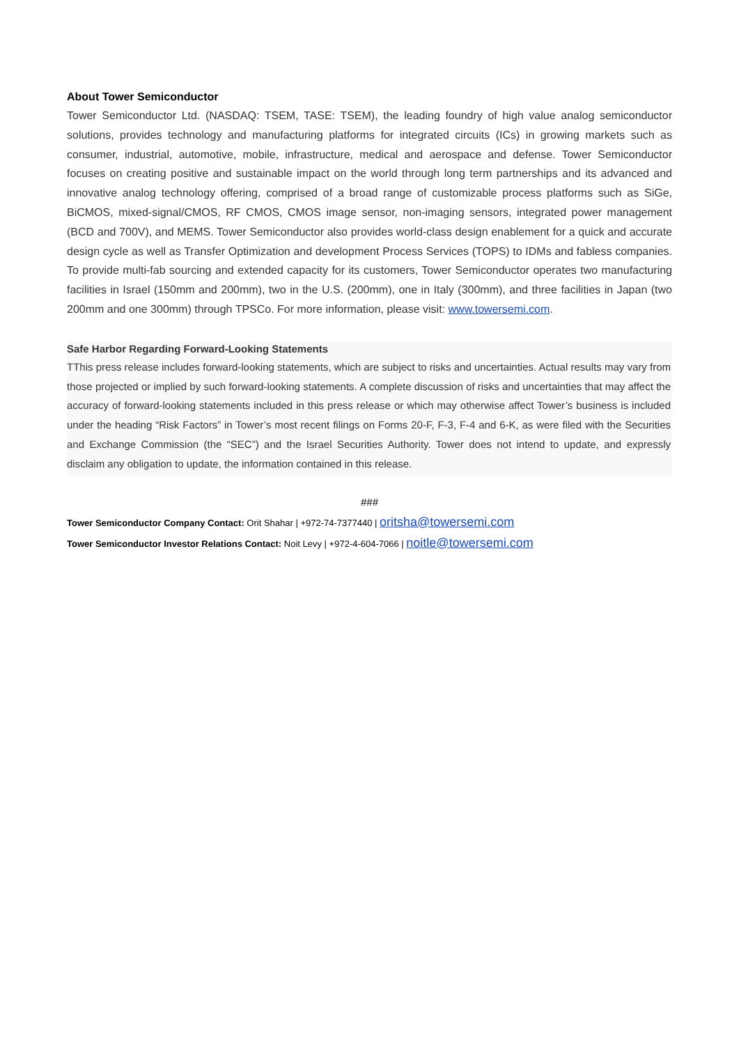About Tower Semiconductor
Tower Semiconductor Ltd. (NASDAQ: TSEM, TASE: TSEM), the leading foundry of high value analog semiconductor solutions, provides technology and manufacturing platforms for integrated circuits (ICs) in growing markets such as consumer, industrial, automotive, mobile, infrastructure, medical and aerospace and defense. Tower Semiconductor focuses on creating positive and sustainable impact on the world through long term partnerships and its advanced and innovative analog technology offering, comprised of a broad range of customizable process platforms such as SiGe, BiCMOS, mixed-signal/CMOS, RF CMOS, CMOS image sensor, non-imaging sensors, integrated power management (BCD and 700V), and MEMS. Tower Semiconductor also provides world-class design enablement for a quick and accurate design cycle as well as Transfer Optimization and development Process Services (TOPS) to IDMs and fabless companies. To provide multi-fab sourcing and extended capacity for its customers, Tower Semiconductor operates two manufacturing facilities in Israel (150mm and 200mm), two in the U.S. (200mm), one in Italy (300mm), and three facilities in Japan (two 200mm and one 300mm) through TPSCo. For more information, please visit: www.towersemi.com.
Safe Harbor Regarding Forward-Looking Statements
TThis press release includes forward-looking statements, which are subject to risks and uncertainties. Actual results may vary from those projected or implied by such forward-looking statements. A complete discussion of risks and uncertainties that may affect the accuracy of forward-looking statements included in this press release or which may otherwise affect Tower’s business is included under the heading “Risk Factors” in Tower’s most recent filings on Forms 20-F, F-3, F-4 and 6-K, as were filed with the Securities and Exchange Commission (the “SEC”) and the Israel Securities Authority. Tower does not intend to update, and expressly disclaim any obligation to update, the information contained in this release.
###
Tower Semiconductor Company Contact: Orit Shahar | +972-74-7377440 | oritsha@towersemi.com
Tower Semiconductor Investor Relations Contact: Noit Levy | +972-4-604-7066 | noitle@towersemi.com